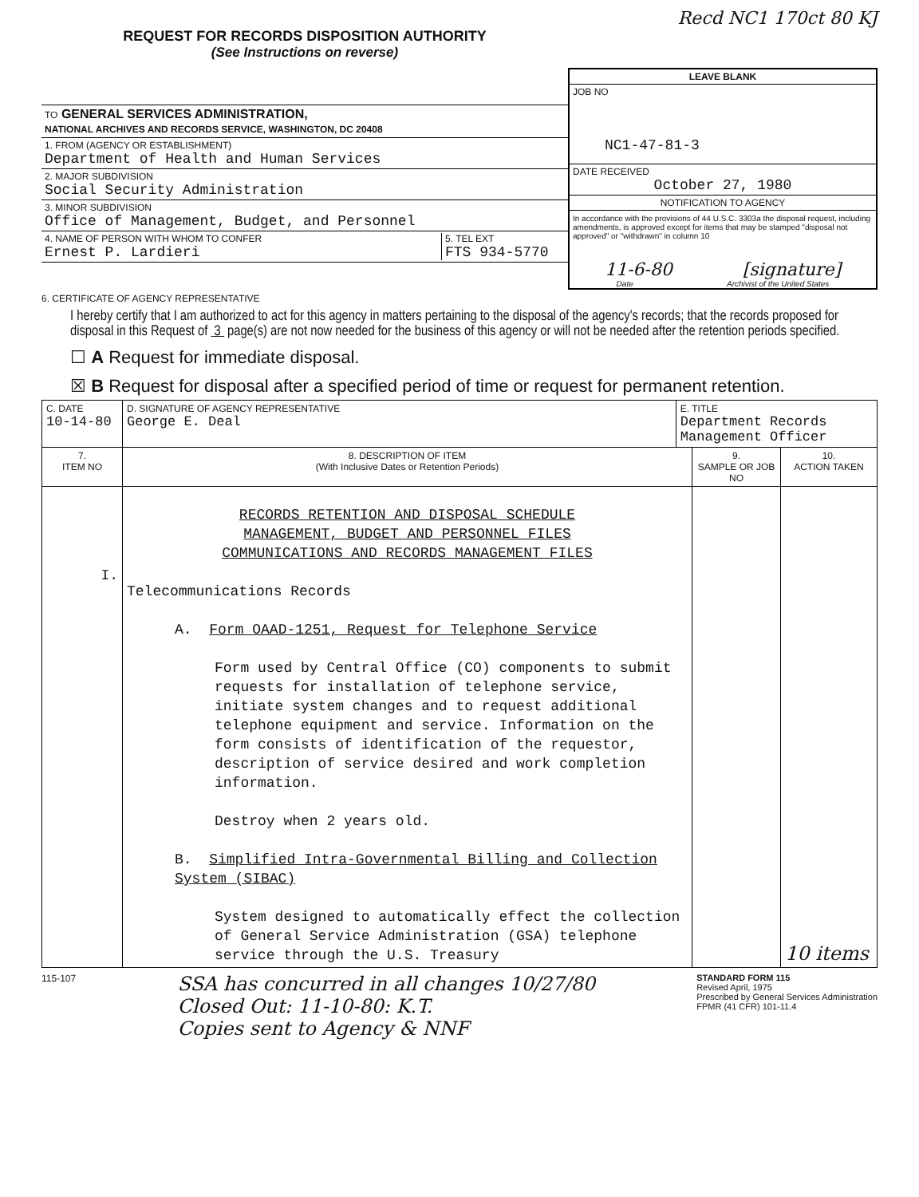Recd NC1 170ct 80 KJ
REQUEST FOR RECORDS DISPOSITION AUTHORITY
(See Instructions on reverse)
TO GENERAL SERVICES ADMINISTRATION,
NATIONAL ARCHIVES AND RECORDS SERVICE, WASHINGTON, DC 20408
1. FROM (AGENCY OR ESTABLISHMENT)
Department of Health and Human Services
2. MAJOR SUBDIVISION
Social Security Administration
3. MINOR SUBDIVISION
Office of Management, Budget, and Personnel
4. NAME OF PERSON WITH WHOM TO CONFER
Ernest P. Lardieri
5. TEL EXT
FTS 934-5770
LEAVE BLANK
JOB NO
NC1-47-81-3
DATE RECEIVED
October 27, 1980
NOTIFICATION TO AGENCY
In accordance with the provisions of 44 U.S.C. 3303a the disposal request, including amendments, is approved except for items that may be stamped "disposal not approved" or "withdrawn" in column 10
11-6-80 [signature]
Date Archivist of the United States
6. CERTIFICATE OF AGENCY REPRESENTATIVE
I hereby certify that I am authorized to act for this agency in matters pertaining to the disposal of the agency's records; that the records proposed for disposal in this Request of 3 page(s) are not now needed for the business of this agency or will not be needed after the retention periods specified.
☐ A Request for immediate disposal.
☒ B Request for disposal after a specified period of time or request for permanent retention.
| C. DATE 10-14-80 | D. SIGNATURE OF AGENCY REPRESENTATIVE George E. Deal | E. TITLE Department Records Management Officer | | |
| 7. ITEM NO | 8. DESCRIPTION OF ITEM (With Inclusive Dates or Retention Periods) | | 9. SAMPLE OR JOB NO | 10. ACTION TAKEN |
| I. | RECORDS RETENTION AND DISPOSAL SCHEDULE MANAGEMENT, BUDGET AND PERSONNEL FILES COMMUNICATIONS AND RECORDS MANAGEMENT FILES Telecommunications Records A. Form OAAD-1251, Request for Telephone Service Form used by Central Office (CO) components to submit requests for installation of telephone service, initiate system changes and to request additional telephone equipment and service. Information on the form consists of identification of the requestor, description of service desired and work completion information. Destroy when 2 years old. B. Simplified Intra-Governmental Billing and Collection System (SIBAC) System designed to automatically effect the collection of General Service Administration (GSA) telephone service through the U.S. Treasury | | | 10 items |
115-107
SSA has concurred in all changes 10/27/80
Closed Out: 11-10-80: K.T.
Copies sent to Agency & NNF
STANDARD FORM 115
Revised April, 1975
Prescribed by General Services Administration
FPMR (41 CFR) 101-11.4